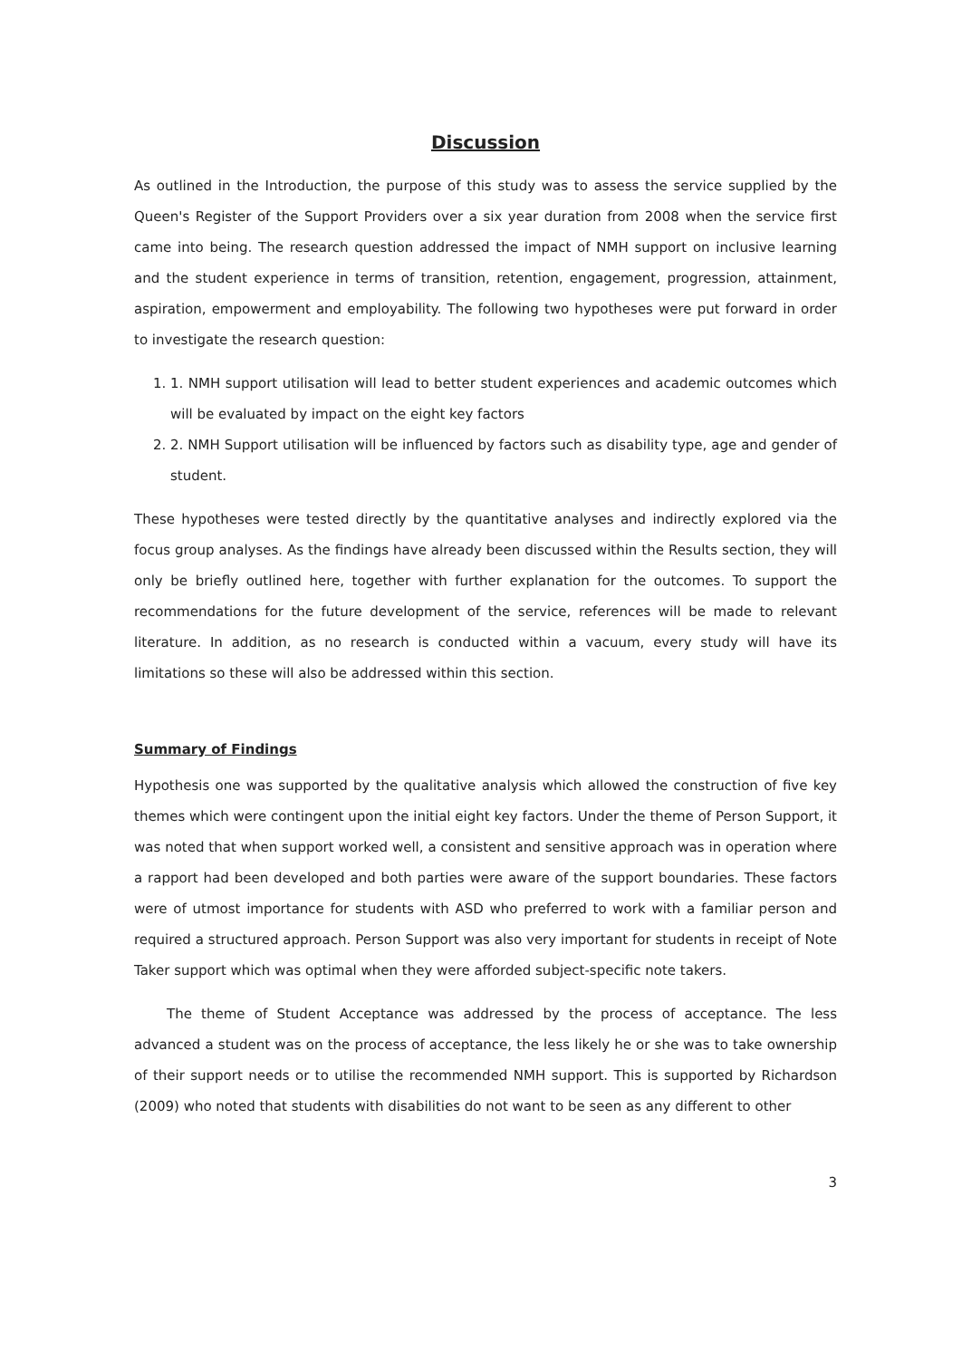Discussion
As outlined in the Introduction, the purpose of this study was to assess the service supplied by the Queen's Register of the Support Providers over a six year duration from 2008 when the service first came into being. The research question addressed the impact of NMH support on inclusive learning and the student experience in terms of transition, retention, engagement, progression, attainment, aspiration, empowerment and employability. The following two hypotheses were put forward in order to investigate the research question:
1. 1. NMH support utilisation will lead to better student experiences and academic outcomes which will be evaluated by impact on the eight key factors
2. 2. NMH Support utilisation will be influenced by factors such as disability type, age and gender of student.
These hypotheses were tested directly by the quantitative analyses and indirectly explored via the focus group analyses. As the findings have already been discussed within the Results section, they will only be briefly outlined here, together with further explanation for the outcomes. To support the recommendations for the future development of the service, references will be made to relevant literature. In addition, as no research is conducted within a vacuum, every study will have its limitations so these will also be addressed within this section.
Summary of Findings
Hypothesis one was supported by the qualitative analysis which allowed the construction of five key themes which were contingent upon the initial eight key factors. Under the theme of Person Support, it was noted that when support worked well, a consistent and sensitive approach was in operation where a rapport had been developed and both parties were aware of the support boundaries. These factors were of utmost importance for students with ASD who preferred to work with a familiar person and required a structured approach. Person Support was also very important for students in receipt of Note Taker support which was optimal when they were afforded subject-specific note takers.
The theme of Student Acceptance was addressed by the process of acceptance. The less advanced a student was on the process of acceptance, the less likely he or she was to take ownership of their support needs or to utilise the recommended NMH support. This is supported by Richardson (2009) who noted that students with disabilities do not want to be seen as any different to other
3